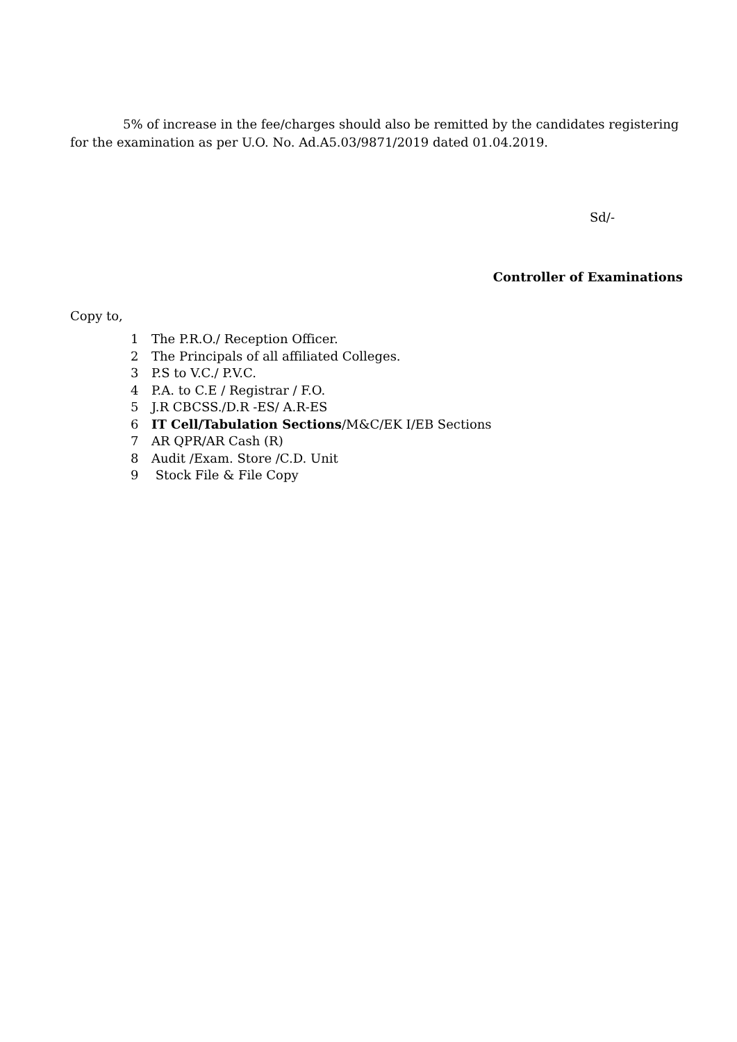5% of increase in the fee/charges should also be remitted by the candidates registering for the examination as per U.O. No. Ad.A5.03/9871/2019 dated 01.04.2019.
Sd/-
Controller of Examinations
Copy to,
1 The P.R.O./ Reception Officer.
2 The Principals of all affiliated Colleges.
3 P.S to V.C./ P.V.C.
4 P.A. to C.E / Registrar / F.O.
5 J.R CBCSS./D.R -ES/ A.R-ES
6 IT Cell/Tabulation Sections/M&C/EK I/EB Sections
7 AR QPR/AR Cash (R)
8 Audit /Exam. Store /C.D. Unit
9 Stock File & File Copy